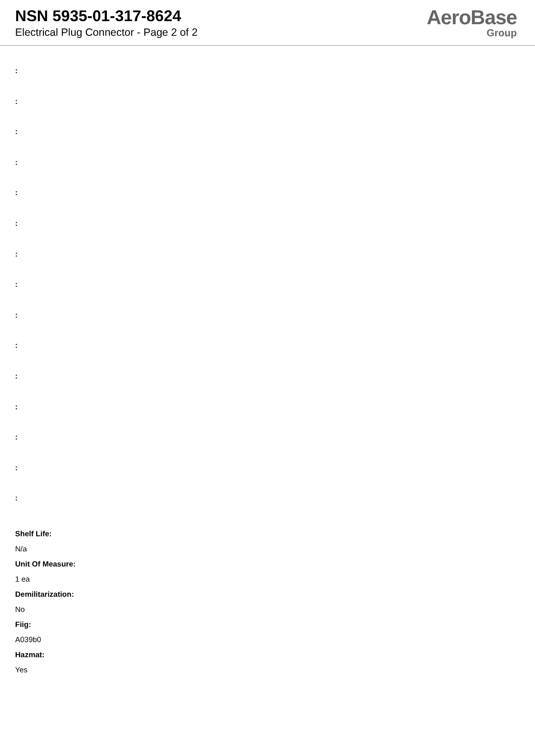NSN 5935-01-317-8624
Electrical Plug Connector - Page 2 of 2
AeroBase
Group
:
:
:
:
:
:
:
:
:
:
:
:
:
:
:
Shelf Life:
N/a
Unit Of Measure:
1 ea
Demilitarization:
No
Fiig:
A039b0
Hazmat:
Yes